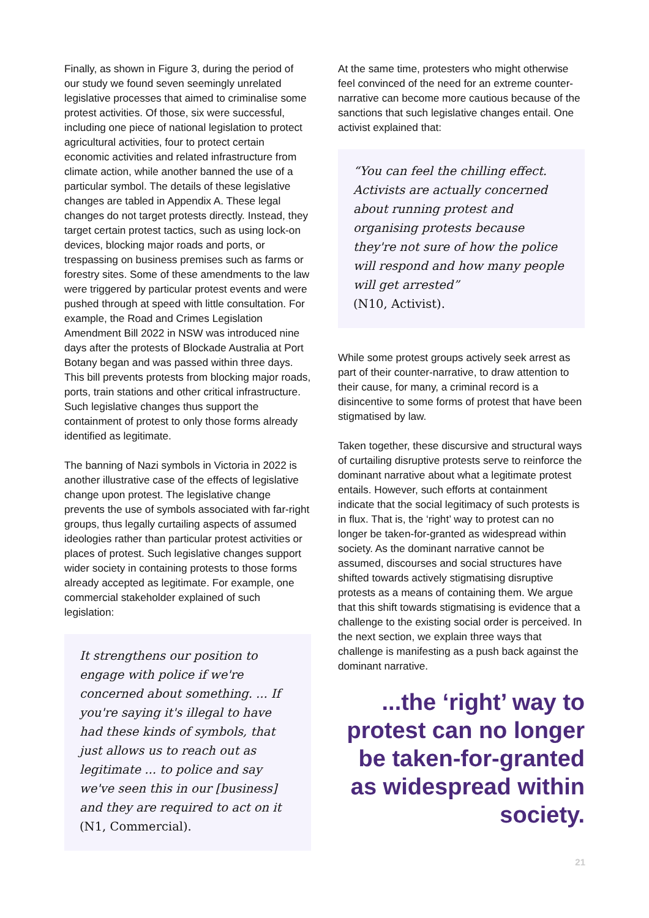Finally, as shown in Figure 3, during the period of our study we found seven seemingly unrelated legislative processes that aimed to criminalise some protest activities. Of those, six were successful, including one piece of national legislation to protect agricultural activities, four to protect certain economic activities and related infrastructure from climate action, while another banned the use of a particular symbol. The details of these legislative changes are tabled in Appendix A. These legal changes do not target protests directly. Instead, they target certain protest tactics, such as using lock-on devices, blocking major roads and ports, or trespassing on business premises such as farms or forestry sites. Some of these amendments to the law were triggered by particular protest events and were pushed through at speed with little consultation. For example, the Road and Crimes Legislation Amendment Bill 2022 in NSW was introduced nine days after the protests of Blockade Australia at Port Botany began and was passed within three days. This bill prevents protests from blocking major roads, ports, train stations and other critical infrastructure. Such legislative changes thus support the containment of protest to only those forms already identified as legitimate.
The banning of Nazi symbols in Victoria in 2022 is another illustrative case of the effects of legislative change upon protest. The legislative change prevents the use of symbols associated with far-right groups, thus legally curtailing aspects of assumed ideologies rather than particular protest activities or places of protest. Such legislative changes support wider society in containing protests to those forms already accepted as legitimate. For example, one commercial stakeholder explained of such legislation:
It strengthens our position to engage with police if we're concerned about something. ... If you're saying it's illegal to have had these kinds of symbols, that just allows us to reach out as legitimate ... to police and say we've seen this in our [business] and they are required to act on it
(N1, Commercial).
At the same time, protesters who might otherwise feel convinced of the need for an extreme counter-narrative can become more cautious because of the sanctions that such legislative changes entail. One activist explained that:
“You can feel the chilling effect. Activists are actually concerned about running protest and organising protests because they're not sure of how the police will respond and how many people will get arrested”
(N10, Activist).
While some protest groups actively seek arrest as part of their counter-narrative, to draw attention to their cause, for many, a criminal record is a disincentive to some forms of protest that have been stigmatised by law.
Taken together, these discursive and structural ways of curtailing disruptive protests serve to reinforce the dominant narrative about what a legitimate protest entails. However, such efforts at containment indicate that the social legitimacy of such protests is in flux. That is, the ‘right’ way to protest can no longer be taken-for-granted as widespread within society. As the dominant narrative cannot be assumed, discourses and social structures have shifted towards actively stigmatising disruptive protests as a means of containing them. We argue that this shift towards stigmatising is evidence that a challenge to the existing social order is perceived. In the next section, we explain three ways that challenge is manifesting as a push back against the dominant narrative.
...the ‘right’ way to protest can no longer be taken-for-granted as widespread within society.
21